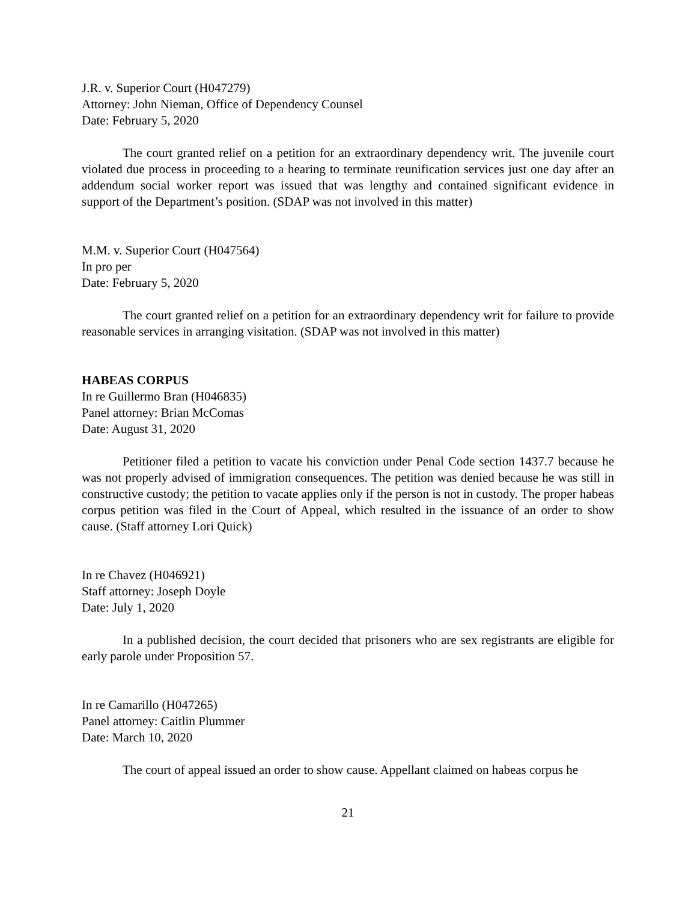J.R. v. Superior Court (H047279)
Attorney: John Nieman, Office of Dependency Counsel
Date: February 5, 2020
The court granted relief on a petition for an extraordinary dependency writ. The juvenile court violated due process in proceeding to a hearing to terminate reunification services just one day after an addendum social worker report was issued that was lengthy and contained significant evidence in support of the Department’s position. (SDAP was not involved in this matter)
M.M. v. Superior Court (H047564)
In pro per
Date: February 5, 2020
The court granted relief on a petition for an extraordinary dependency writ for failure to provide reasonable services in arranging visitation. (SDAP was not involved in this matter)
HABEAS CORPUS
In re Guillermo Bran (H046835)
Panel attorney: Brian McComas
Date: August 31, 2020
Petitioner filed a petition to vacate his conviction under Penal Code section 1437.7 because he was not properly advised of immigration consequences. The petition was denied because he was still in constructive custody; the petition to vacate applies only if the person is not in custody. The proper habeas corpus petition was filed in the Court of Appeal, which resulted in the issuance of an order to show cause. (Staff attorney Lori Quick)
In re Chavez (H046921)
Staff attorney: Joseph Doyle
Date: July 1, 2020
In a published decision, the court decided that prisoners who are sex registrants are eligible for early parole under Proposition 57.
In re Camarillo (H047265)
Panel attorney: Caitlin Plummer
Date: March 10, 2020
The court of appeal issued an order to show cause. Appellant claimed on habeas corpus he
21